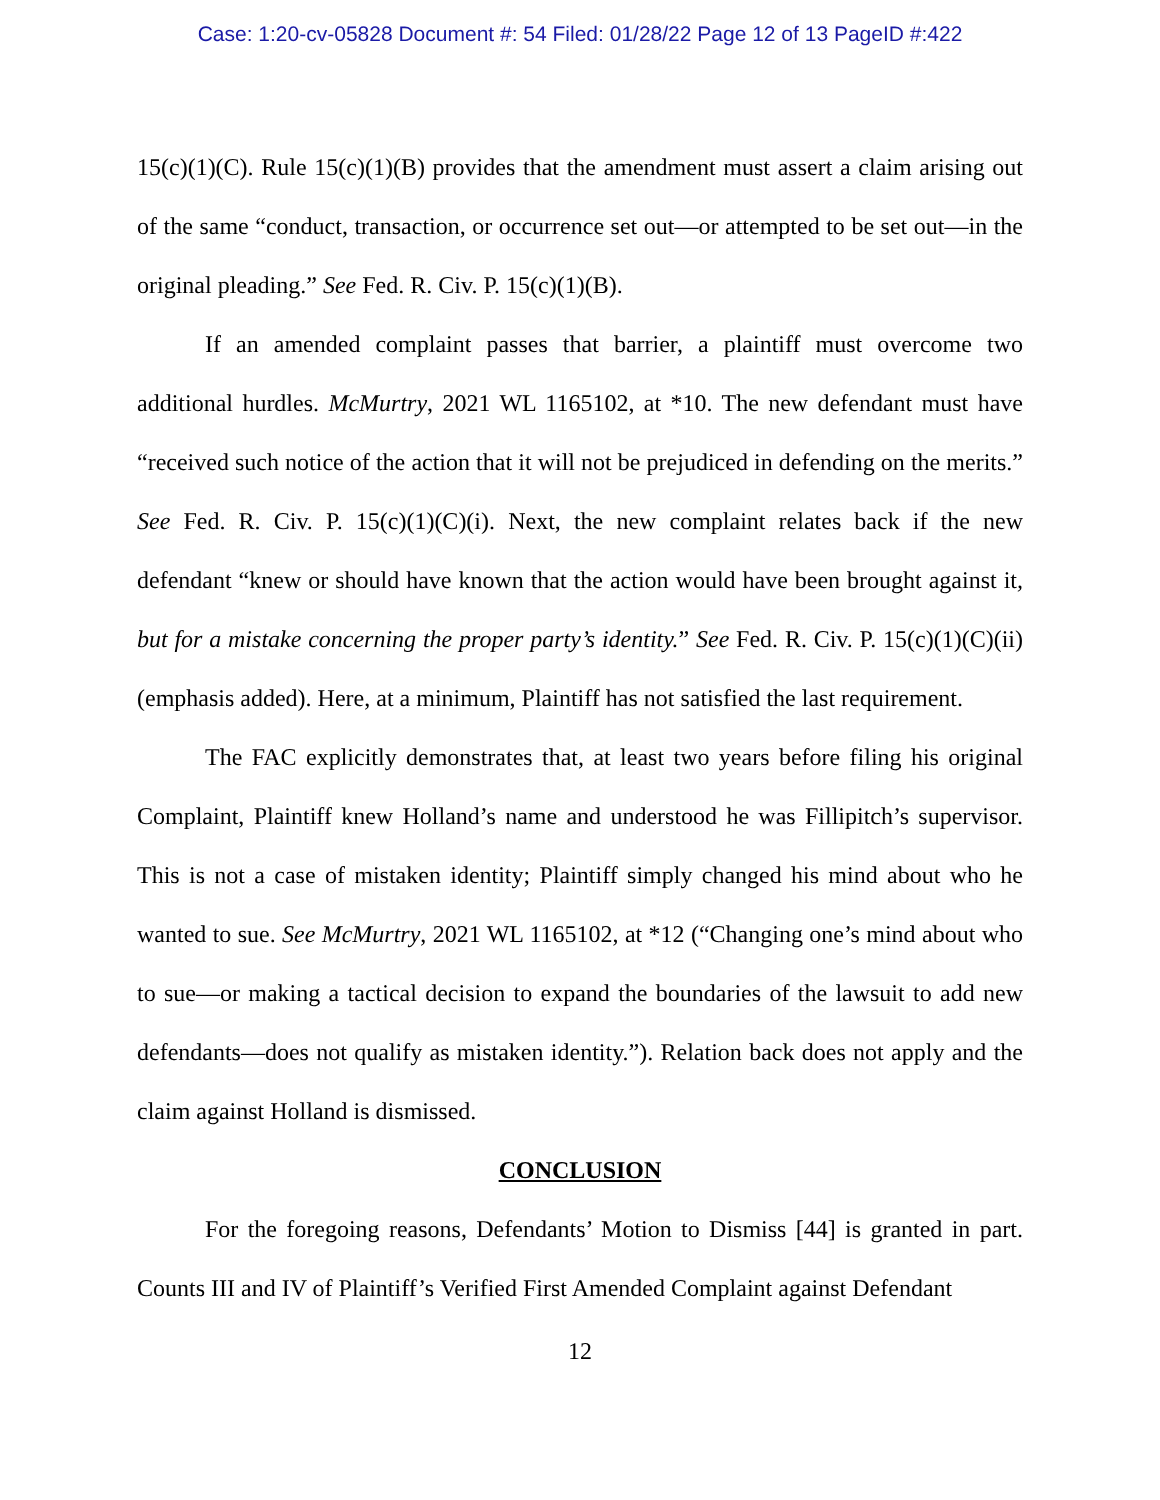Case: 1:20-cv-05828 Document #: 54 Filed: 01/28/22 Page 12 of 13 PageID #:422
15(c)(1)(C). Rule 15(c)(1)(B) provides that the amendment must assert a claim arising out of the same “conduct, transaction, or occurrence set out—or attempted to be set out—in the original pleading.” See Fed. R. Civ. P. 15(c)(1)(B).
If an amended complaint passes that barrier, a plaintiff must overcome two additional hurdles. McMurtry, 2021 WL 1165102, at *10. The new defendant must have “received such notice of the action that it will not be prejudiced in defending on the merits.” See Fed. R. Civ. P. 15(c)(1)(C)(i). Next, the new complaint relates back if the new defendant “knew or should have known that the action would have been brought against it, but for a mistake concerning the proper party’s identity.” See Fed. R. Civ. P. 15(c)(1)(C)(ii) (emphasis added). Here, at a minimum, Plaintiff has not satisfied the last requirement.
The FAC explicitly demonstrates that, at least two years before filing his original Complaint, Plaintiff knew Holland’s name and understood he was Fillipitch’s supervisor. This is not a case of mistaken identity; Plaintiff simply changed his mind about who he wanted to sue. See McMurtry, 2021 WL 1165102, at *12 (“Changing one’s mind about who to sue—or making a tactical decision to expand the boundaries of the lawsuit to add new defendants—does not qualify as mistaken identity.”). Relation back does not apply and the claim against Holland is dismissed.
CONCLUSION
For the foregoing reasons, Defendants’ Motion to Dismiss [44] is granted in part. Counts III and IV of Plaintiff’s Verified First Amended Complaint against Defendant
12